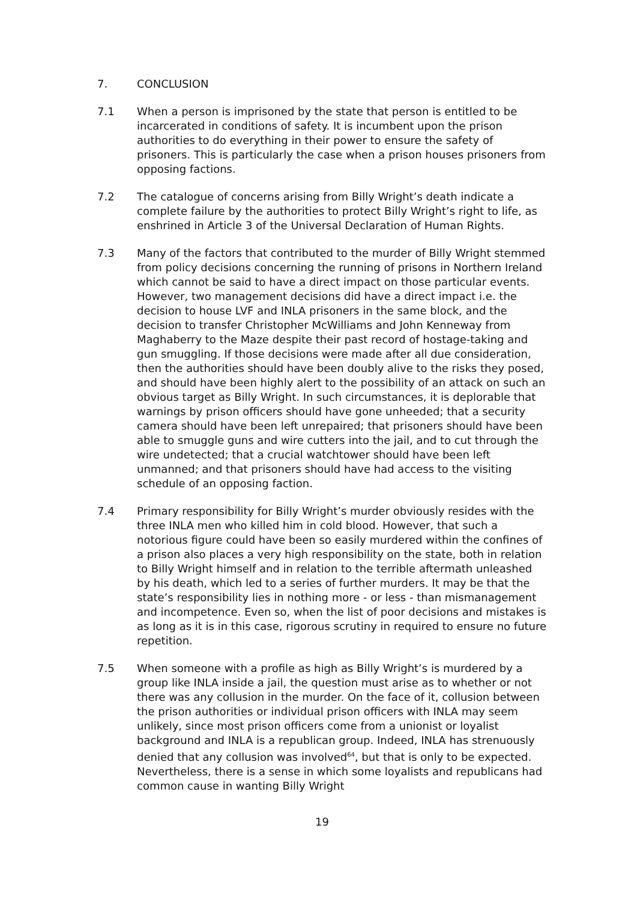7. CONCLUSION
7.1 When a person is imprisoned by the state that person is entitled to be incarcerated in conditions of safety. It is incumbent upon the prison authorities to do everything in their power to ensure the safety of prisoners. This is particularly the case when a prison houses prisoners from opposing factions.
7.2 The catalogue of concerns arising from Billy Wright’s death indicate a complete failure by the authorities to protect Billy Wright’s right to life, as enshrined in Article 3 of the Universal Declaration of Human Rights.
7.3 Many of the factors that contributed to the murder of Billy Wright stemmed from policy decisions concerning the running of prisons in Northern Ireland which cannot be said to have a direct impact on those particular events. However, two management decisions did have a direct impact i.e. the decision to house LVF and INLA prisoners in the same block, and the decision to transfer Christopher McWilliams and John Kenneway from Maghaberry to the Maze despite their past record of hostage-taking and gun smuggling. If those decisions were made after all due consideration, then the authorities should have been doubly alive to the risks they posed, and should have been highly alert to the possibility of an attack on such an obvious target as Billy Wright. In such circumstances, it is deplorable that warnings by prison officers should have gone unheeded; that a security camera should have been left unrepaired; that prisoners should have been able to smuggle guns and wire cutters into the jail, and to cut through the wire undetected; that a crucial watchtower should have been left unmanned; and that prisoners should have had access to the visiting schedule of an opposing faction.
7.4 Primary responsibility for Billy Wright’s murder obviously resides with the three INLA men who killed him in cold blood. However, that such a notorious figure could have been so easily murdered within the confines of a prison also places a very high responsibility on the state, both in relation to Billy Wright himself and in relation to the terrible aftermath unleashed by his death, which led to a series of further murders. It may be that the state’s responsibility lies in nothing more - or less - than mismanagement and incompetence. Even so, when the list of poor decisions and mistakes is as long as it is in this case, rigorous scrutiny in required to ensure no future repetition.
7.5 When someone with a profile as high as Billy Wright’s is murdered by a group like INLA inside a jail, the question must arise as to whether or not there was any collusion in the murder. On the face of it, collusion between the prison authorities or individual prison officers with INLA may seem unlikely, since most prison officers come from a unionist or loyalist background and INLA is a republican group. Indeed, INLA has strenuously denied that any collusion was involved<sup>64</sup>, but that is only to be expected. Nevertheless, there is a sense in which some loyalists and republicans had common cause in wanting Billy Wright
19